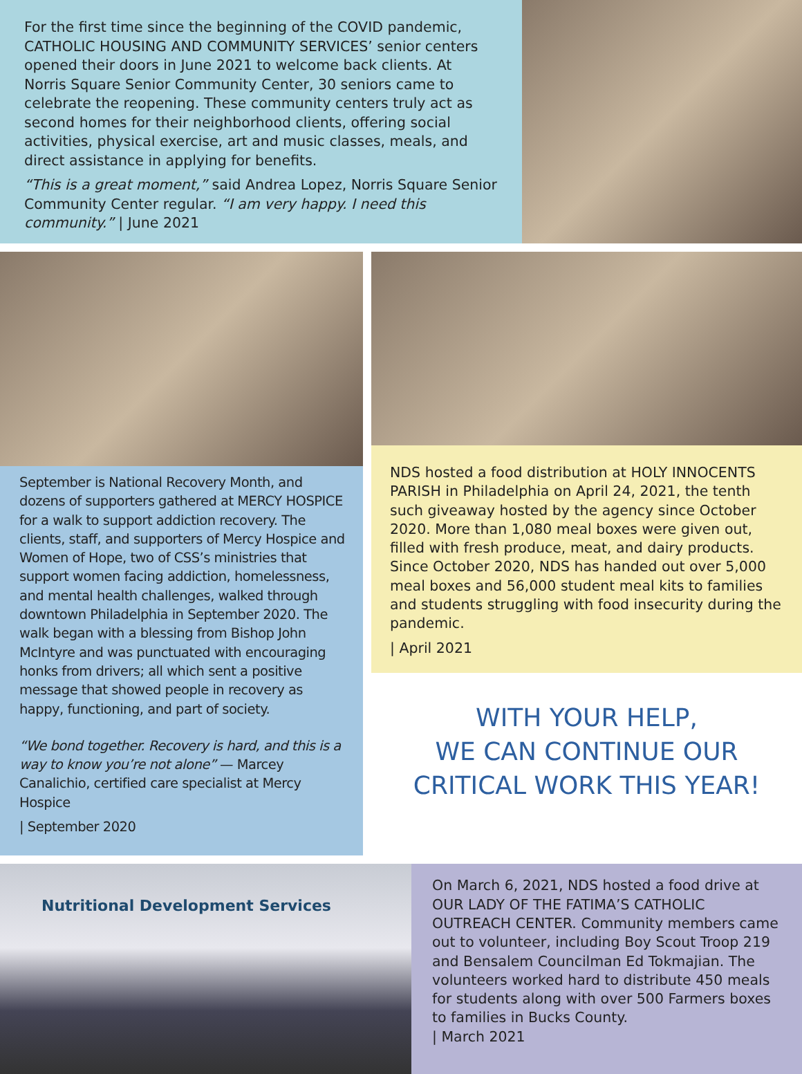For the first time since the beginning of the COVID pandemic, CATHOLIC HOUSING AND COMMUNITY SERVICES’ senior centers opened their doors in June 2021 to welcome back clients. At Norris Square Senior Community Center, 30 seniors came to celebrate the reopening. These community centers truly act as second homes for their neighborhood clients, offering social activities, physical exercise, art and music classes, meals, and direct assistance in applying for benefits.
“This is a great moment,” said Andrea Lopez, Norris Square Senior Community Center regular. “I am very happy. I need this community.” | June 2021
September is National Recovery Month, and dozens of supporters gathered at MERCY HOSPICE for a walk to support addiction recovery. The clients, staff, and supporters of Mercy Hospice and Women of Hope, two of CSS’s ministries that support women facing addiction, homelessness, and mental health challenges, walked through downtown Philadelphia in September 2020. The walk began with a blessing from Bishop John McIntyre and was punctuated with encouraging honks from drivers; all which sent a positive message that showed people in recovery as happy, functioning, and part of society.
“We bond together. Recovery is hard, and this is a way to know you’re not alone” — Marcey Canalichio, certified care specialist at Mercy Hospice
| September 2020
NDS hosted a food distribution at HOLY INNOCENTS PARISH in Philadelphia on April 24, 2021, the tenth such giveaway hosted by the agency since October 2020. More than 1,080 meal boxes were given out, filled with fresh produce, meat, and dairy products. Since October 2020, NDS has handed out over 5,000 meal boxes and 56,000 student meal kits to families and students struggling with food insecurity during the pandemic.
| April 2021
WITH YOUR HELP,
WE CAN CONTINUE OUR
CRITICAL WORK THIS YEAR!
Nutritional Development Services
On March 6, 2021, NDS hosted a food drive at OUR LADY OF THE FATIMA’S CATHOLIC OUTREACH CENTER. Community members came out to volunteer, including Boy Scout Troop 219 and Bensalem Councilman Ed Tokmajian. The volunteers worked hard to distribute 450 meals for students along with over 500 Farmers boxes to families in Bucks County.
| March 2021